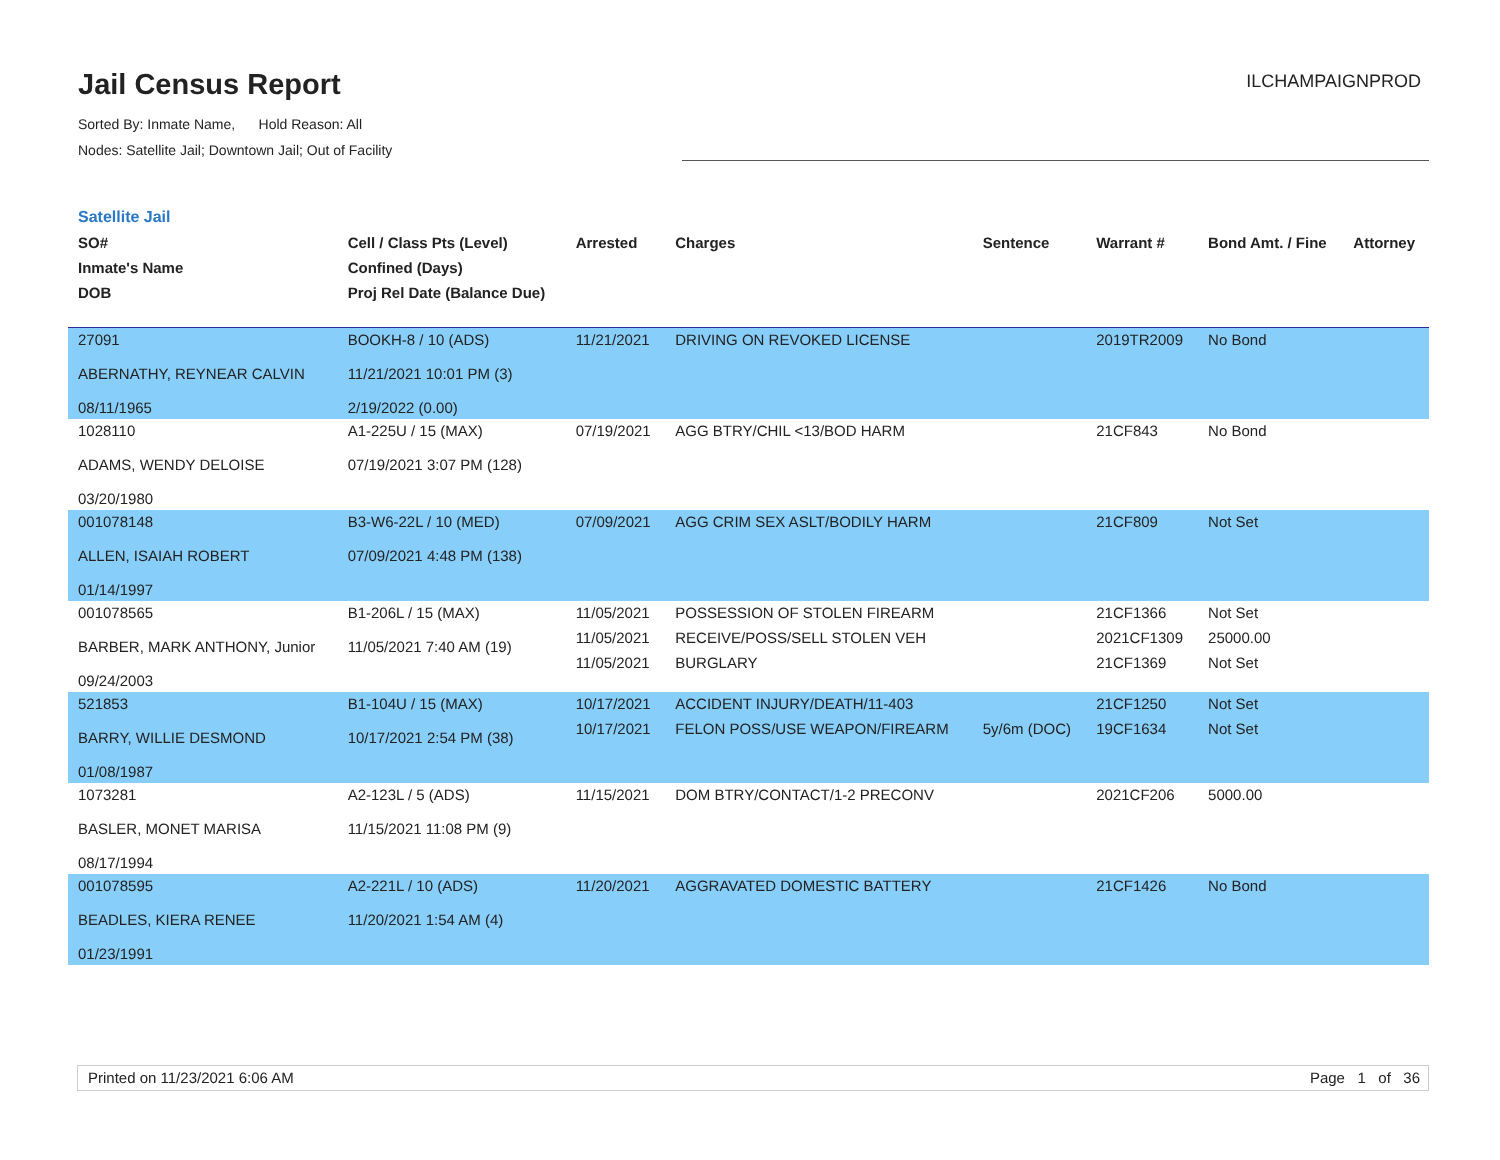Jail Census Report
Sorted By: Inmate Name, Hold Reason: All
Nodes: Satellite Jail; Downtown Jail; Out of Facility
ILCHAMPAIGNPROD
Satellite Jail
| SO# Inmate's Name DOB | Cell / Class Pts (Level) Confined (Days) Proj Rel Date (Balance Due) | Arrested | Charges | Sentence | Warrant # | Bond Amt. / Fine | Attorney |
| --- | --- | --- | --- | --- | --- | --- | --- |
| 27091 ABERNATHY, REYNEAR CALVIN 08/11/1965 | BOOKH-8 / 10 (ADS) 11/21/2021 10:01 PM (3) 2/19/2022 (0.00) | 11/21/2021 | DRIVING ON REVOKED LICENSE | | 2019TR2009 | No Bond | |
| 1028110 ADAMS, WENDY DELOISE 03/20/1980 | A1-225U / 15 (MAX) 07/19/2021 3:07 PM (128) | 07/19/2021 | AGG BTRY/CHIL <13/BOD HARM | | 21CF843 | No Bond | |
| 001078148 ALLEN, ISAIAH ROBERT 01/14/1997 | B3-W6-22L / 10 (MED) 07/09/2021 4:48 PM (138) | 07/09/2021 | AGG CRIM SEX ASLT/BODILY HARM | | 21CF809 | Not Set | |
| 001078565 BARBER, MARK ANTHONY, Junior 09/24/2003 | B1-206L / 15 (MAX) 11/05/2021 7:40 AM (19) | 11/05/2021 11/05/2021 11/05/2021 | POSSESSION OF STOLEN FIREARM RECEIVE/POSS/SELL STOLEN VEH BURGLARY | | 21CF1366 2021CF1309 21CF1369 | Not Set 25000.00 Not Set | |
| 521853 BARRY, WILLIE DESMOND 01/08/1987 | B1-104U / 15 (MAX) 10/17/2021 2:54 PM (38) | 10/17/2021 10/17/2021 | ACCIDENT INJURY/DEATH/11-403 FELON POSS/USE WEAPON/FIREARM | 5y/6m (DOC) | 21CF1250 19CF1634 | Not Set Not Set | |
| 1073281 BASLER, MONET MARISA 08/17/1994 | A2-123L / 5 (ADS) 11/15/2021 11:08 PM (9) | 11/15/2021 | DOM BTRY/CONTACT/1-2 PRECONV | | 2021CF206 | 5000.00 | |
| 001078595 BEADLES, KIERA RENEE 01/23/1991 | A2-221L / 10 (ADS) 11/20/2021 1:54 AM (4) | 11/20/2021 | AGGRAVATED DOMESTIC BATTERY | | 21CF1426 | No Bond | |
Printed on 11/23/2021 6:06 AM Page 1 of 36